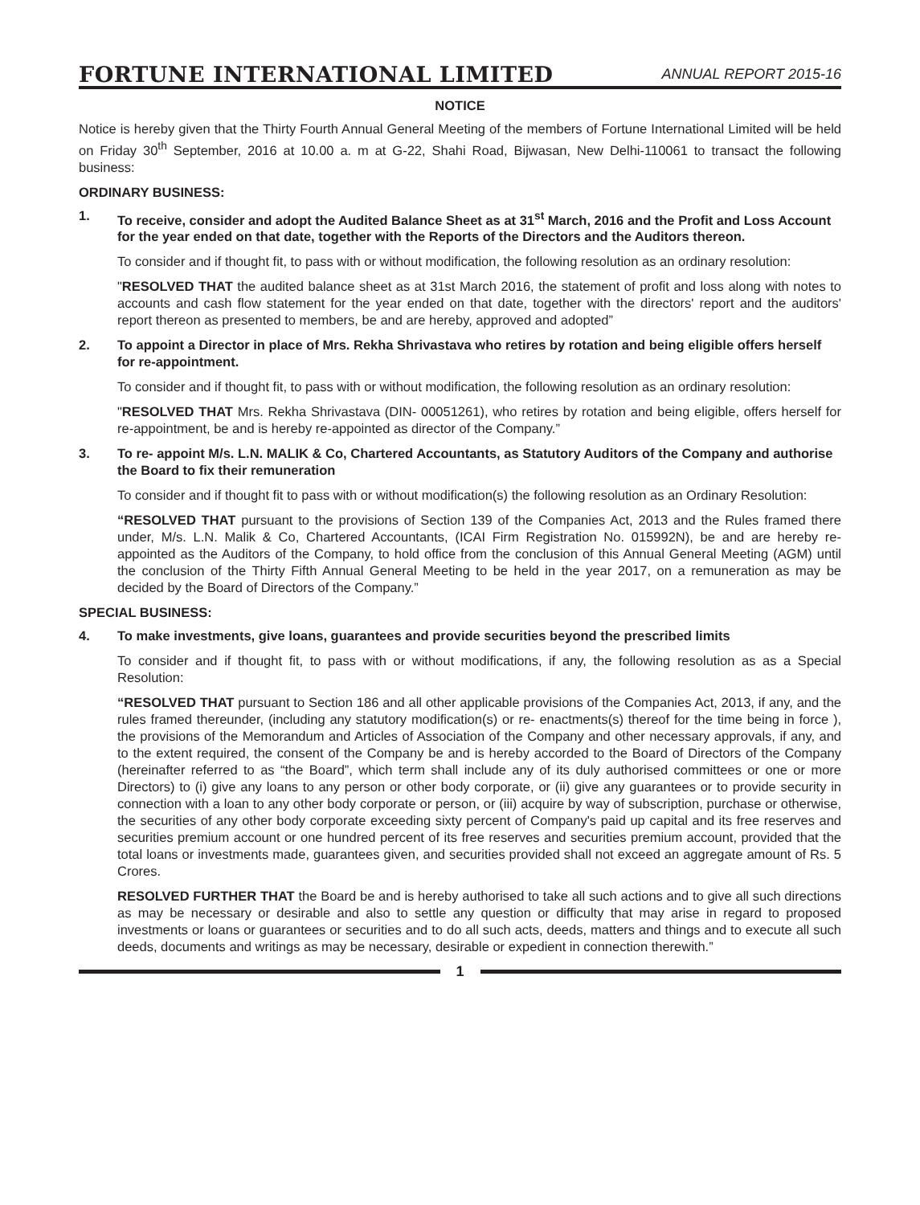FORTUNE INTERNATIONAL LIMITED
ANNUAL REPORT 2015-16
NOTICE
Notice is hereby given that the Thirty Fourth Annual General Meeting of the members of Fortune International Limited will be held on Friday 30<sup>th</sup> September, 2016 at 10.00 a. m at G-22, Shahi Road, Bijwasan, New Delhi-110061 to transact the following business:
ORDINARY BUSINESS:
1. To receive, consider and adopt the Audited Balance Sheet as at 31<sup>st</sup> March, 2016 and the Profit and Loss Account for the year ended on that date, together with the Reports of the Directors and the Auditors thereon.
To consider and if thought fit, to pass with or without modification, the following resolution as an ordinary resolution:
"RESOLVED THAT the audited balance sheet as at 31st March 2016, the statement of profit and loss along with notes to accounts and cash flow statement for the year ended on that date, together with the directors' report and the auditors' report thereon as presented to members, be and are hereby, approved and adopted”
2. To appoint a Director in place of Mrs. Rekha Shrivastava who retires by rotation and being eligible offers herself for re-appointment.
To consider and if thought fit, to pass with or without modification, the following resolution as an ordinary resolution:
"RESOLVED THAT Mrs. Rekha Shrivastava (DIN- 00051261), who retires by rotation and being eligible, offers herself for re-appointment, be and is hereby re-appointed as director of the Company.”
3. To re- appoint M/s. L.N. MALIK & Co, Chartered Accountants, as Statutory Auditors of the Company and authorise the Board to fix their remuneration
To consider and if thought fit to pass with or without modification(s) the following resolution as an Ordinary Resolution:
“RESOLVED THAT pursuant to the provisions of Section 139 of the Companies Act, 2013 and the Rules framed there under, M/s. L.N. Malik & Co, Chartered Accountants, (ICAI Firm Registration No. 015992N), be and are hereby re-appointed as the Auditors of the Company, to hold office from the conclusion of this Annual General Meeting (AGM) until the conclusion of the Thirty Fifth Annual General Meeting to be held in the year 2017, on a remuneration as may be decided by the Board of Directors of the Company.”
SPECIAL BUSINESS:
4. To make investments, give loans, guarantees and provide securities beyond the prescribed limits
To consider and if thought fit, to pass with or without modifications, if any, the following resolution as as a Special Resolution:
“RESOLVED THAT pursuant to Section 186 and all other applicable provisions of the Companies Act, 2013, if any, and the rules framed thereunder, (including any statutory modification(s) or re- enactments(s) thereof for the time being in force ), the provisions of the Memorandum and Articles of Association of the Company and other necessary approvals, if any, and to the extent required, the consent of the Company be and is hereby accorded to the Board of Directors of the Company (hereinafter referred to as “the Board”, which term shall include any of its duly authorised committees or one or more Directors) to (i) give any loans to any person or other body corporate, or (ii) give any guarantees or to provide security in connection with a loan to any other body corporate or person, or (iii) acquire by way of subscription, purchase or otherwise, the securities of any other body corporate exceeding sixty percent of Company's paid up capital and its free reserves and securities premium account or one hundred percent of its free reserves and securities premium account, provided that the total loans or investments made, guarantees given, and securities provided shall not exceed an aggregate amount of Rs. 5 Crores.
RESOLVED FURTHER THAT the Board be and is hereby authorised to take all such actions and to give all such directions as may be necessary or desirable and also to settle any question or difficulty that may arise in regard to proposed investments or loans or guarantees or securities and to do all such acts, deeds, matters and things and to execute all such deeds, documents and writings as may be necessary, desirable or expedient in connection therewith.”
1